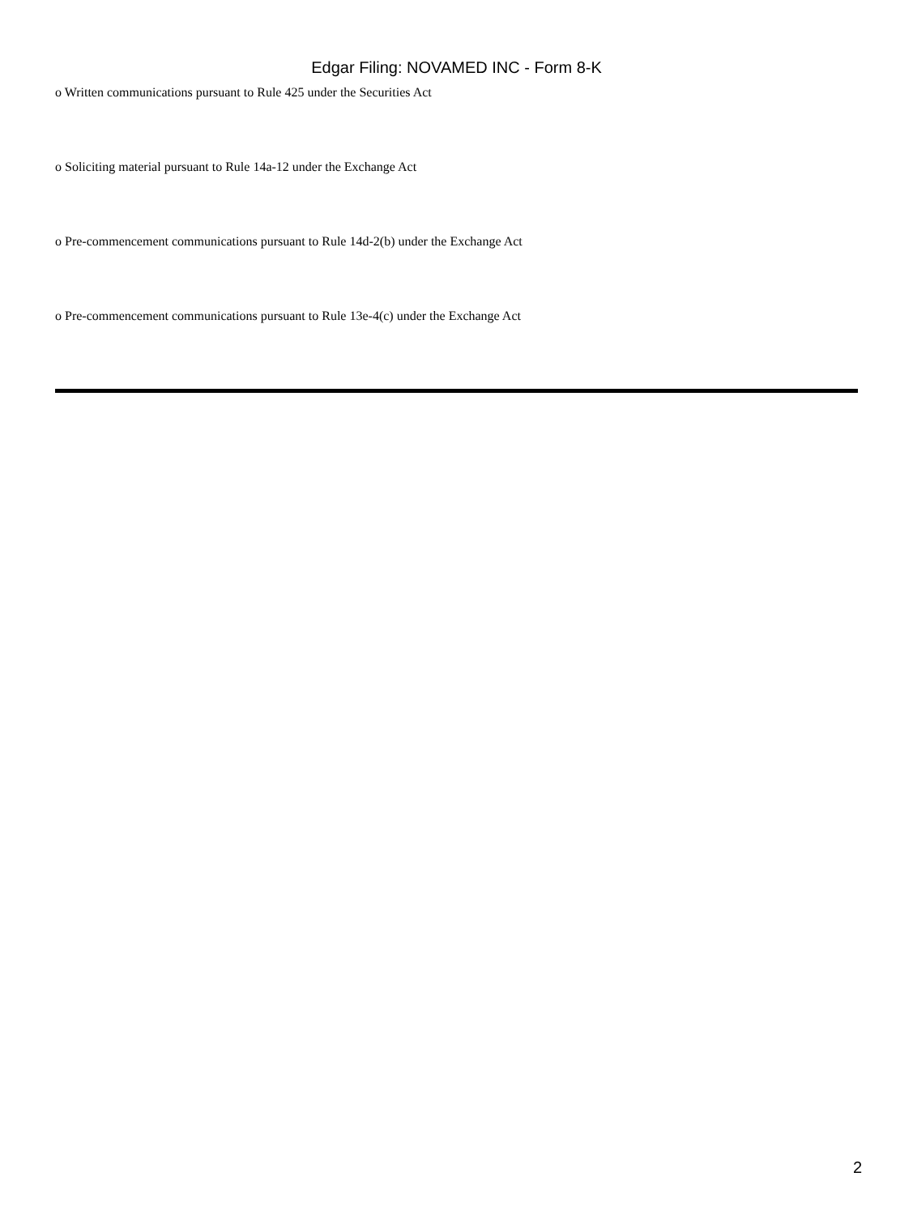Edgar Filing: NOVAMED INC - Form 8-K
o Written communications pursuant to Rule 425 under the Securities Act
o Soliciting material pursuant to Rule 14a-12 under the Exchange Act
o Pre-commencement communications pursuant to Rule 14d-2(b) under the Exchange Act
o Pre-commencement communications pursuant to Rule 13e-4(c) under the Exchange Act
2